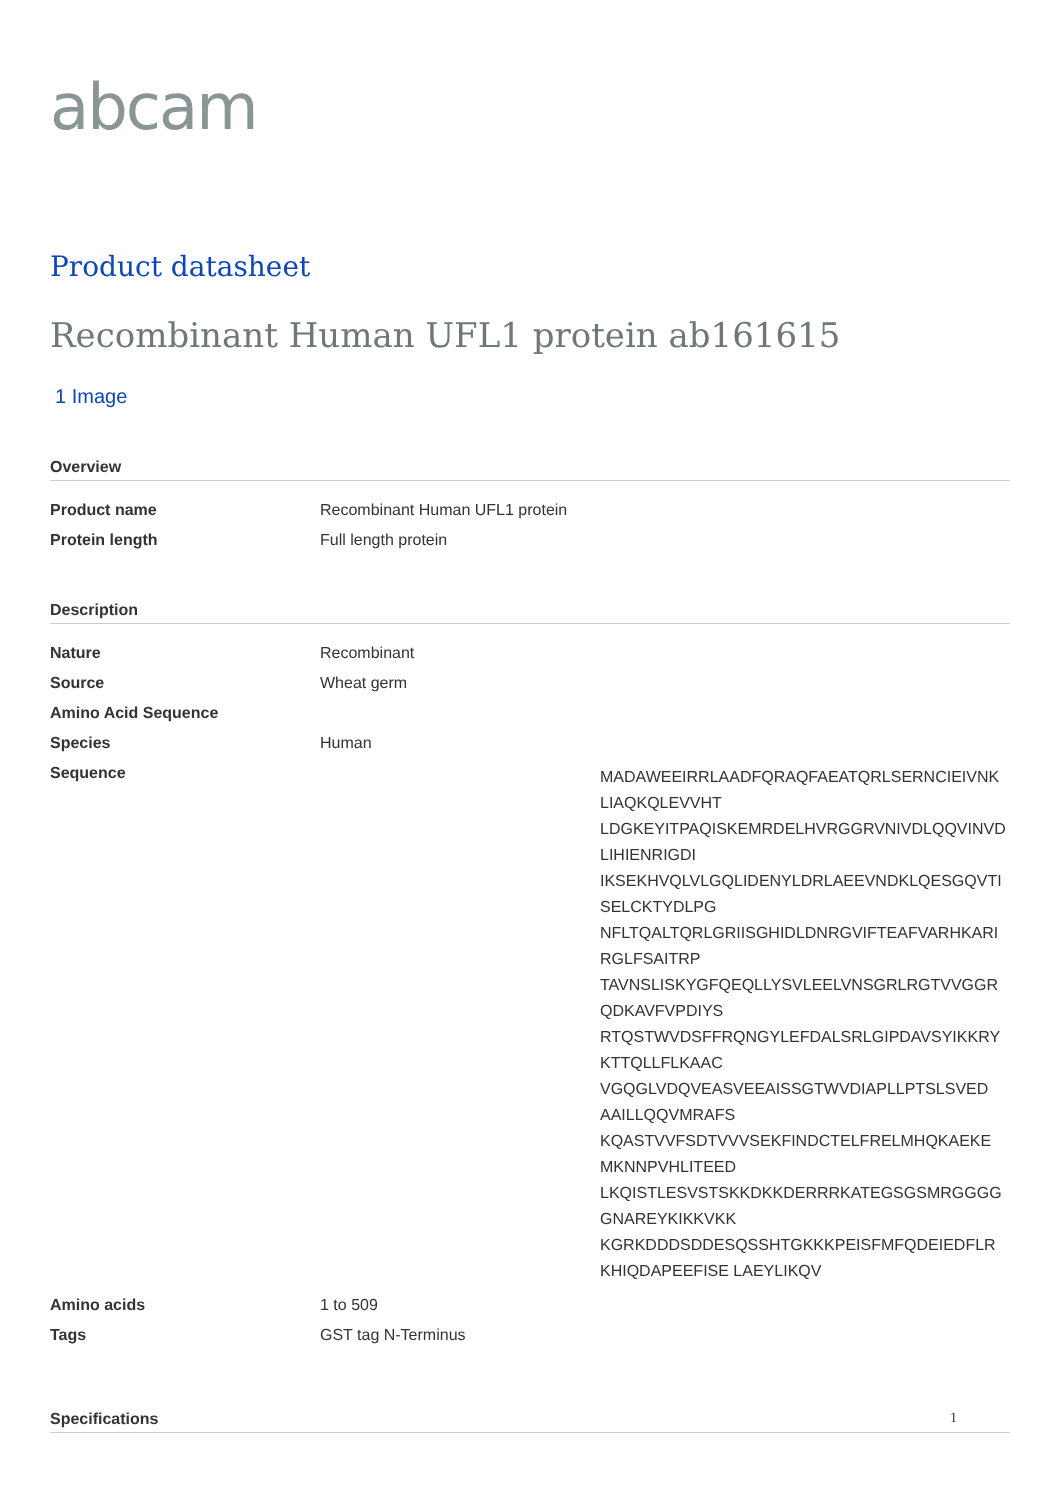abcam
Product datasheet
Recombinant Human UFL1 protein ab161615
1 Image
Overview
| Product name | Recombinant Human UFL1 protein |
| Protein length | Full length protein |
Description
| Nature | Recombinant |
| Source | Wheat germ |
| Amino Acid Sequence | |
| Species | Human |
| Sequence | MADAWEEIRRLAADFQRAQFAEATQRLSERNCIEIVNK LIAQKQLEVVHT LDGKEYITPAQISKEMRDELHVRGGRVNIVDLQQVINVD LIHIENRIGDI IKSEKHVQLVLGQLIDENYLDRLAEEVNDKLQESGQVTI SELCKTYDLPG NFLTQALTQRLGRIISGHIDLDNRGVIFTEAFVARHKARI RGLFSAITRP TAVNSLISKYGFQEQLLYSVLEELVNSGRLRGTVVGGR QDKAVFVPDIYS RTQSTWVDSFFRQNGYLEFDALSRLGIPDAVSYIKKRY KTTQLLFLKAAC VGQGLVDQVEASVEEAISSGTWVDIAPLLPTSLSVED AAILLQQVMRAFS KQASTVVFSDTVVVSEKFINDCTELFRELMHQKAEKE MKNNPVHLITEED LKQISTLESVSTSKKDKKDERRRKATEGSGSMRGGGG GNAREYKIKKVKK KGRKDDDSDDESQSSHTGKKKPEISFMFQDEIEDFLR KHIQDAPEEFISE LAEYLIKQV |
| Amino acids | 1 to 509 |
| Tags | GST tag N-Terminus |
Specifications
1